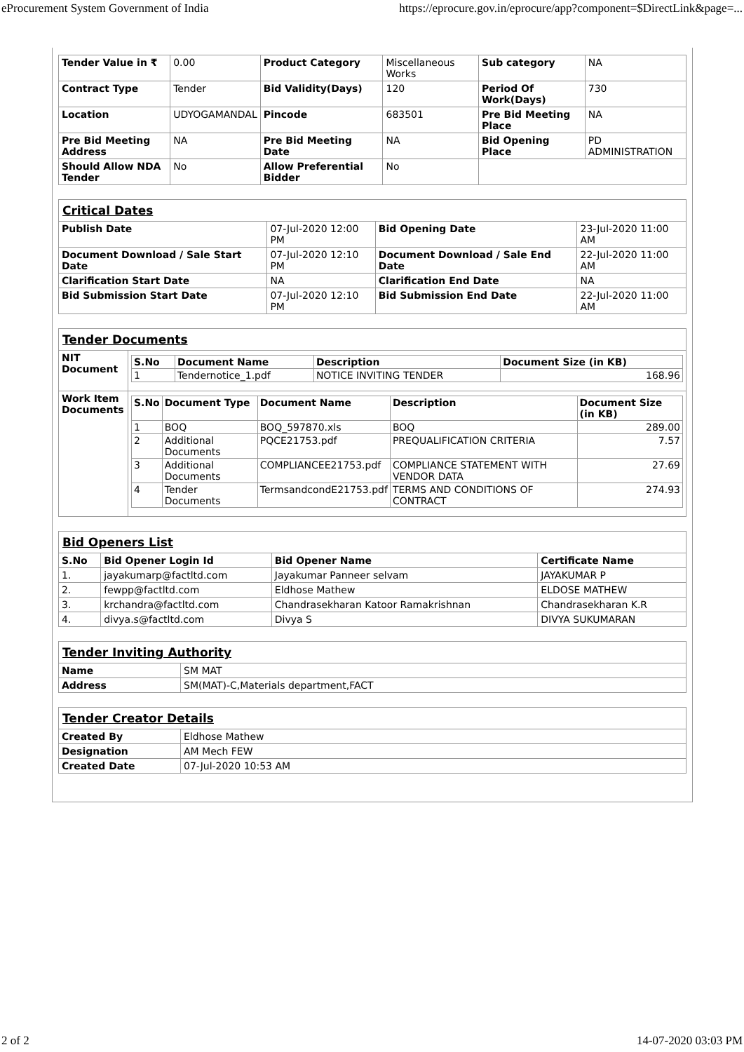eProcurement System Government of India https://eprocure.gov.in/eprocure/app?component=$DirectLink&page=...
| Tender Value in ₹ | 0.00 | Product Category | Miscellaneous Works | Sub category | NA |
| Contract Type | Tender | Bid Validity(Days) | 120 | Period Of Work(Days) | 730 |
| Location | UDYOGAMANDAL | Pincode | 683501 | Pre Bid Meeting Place | NA |
| Pre Bid Meeting Address | NA | Pre Bid Meeting Date | NA | Bid Opening Place | PD ADMINISTRATION |
| Should Allow NDA Tender | No | Allow Preferential Bidder | No | | |
| Critical Dates | | | |
| Publish Date | 07-Jul-2020 12:00 PM | Bid Opening Date | 23-Jul-2020 11:00 AM |
| Document Download / Sale Start Date | 07-Jul-2020 12:10 PM | Document Download / Sale End Date | 22-Jul-2020 11:00 AM |
| Clarification Start Date | NA | Clarification End Date | NA |
| Bid Submission Start Date | 07-Jul-2020 12:10 PM | Bid Submission End Date | 22-Jul-2020 11:00 AM |
| Tender Documents | |
| NIT Document | / S.No / Document Name / Description / Document Size (in KB) / / --- / --- / --- / --- / / 1 / Tendernotice_1.pdf / NOTICE INVITING TENDER / 168.96 / |
| Work Item Documents | / S.No / Document Type / Document Name / Description / Document Size (in KB) / / --- / --- / --- / --- / --- / / 1 / BOQ / BOQ_597870.xls / BOQ / 289.00 / / 2 / Additional Documents / PQCE21753.pdf / PREQUALIFICATION CRITERIA / 7.57 / / 3 / Additional Documents / COMPLIANCEE21753.pdf / COMPLIANCE STATEMENT WITH VENDOR DATA / 27.69 / / 4 / Tender Documents / TermsandcondE21753.pdf / TERMS AND CONDITIONS OF CONTRACT / 274.93 / |
| Bid Openers List | | | |
| S.No | Bid Opener Login Id | Bid Opener Name | Certificate Name |
| 1. | jayakumarp@factltd.com | Jayakumar Panneer selvam | JAYAKUMAR P |
| 2. | fewpp@factltd.com | Eldhose Mathew | ELDOSE MATHEW |
| 3. | krchandra@factltd.com | Chandrasekharan Katoor Ramakrishnan | Chandrasekharan K.R |
| 4. | divya.s@factltd.com | Divya S | DIVYA SUKUMARAN |
| Tender Inviting Authority | |
| Name | SM MAT |
| Address | SM(MAT)-C,Materials department,FACT |
| Tender Creator Details | |
| Created By | Eldhose Mathew |
| Designation | AM Mech FEW |
| Created Date | 07-Jul-2020 10:53 AM |
2 of 2 14-07-2020 03:03 PM